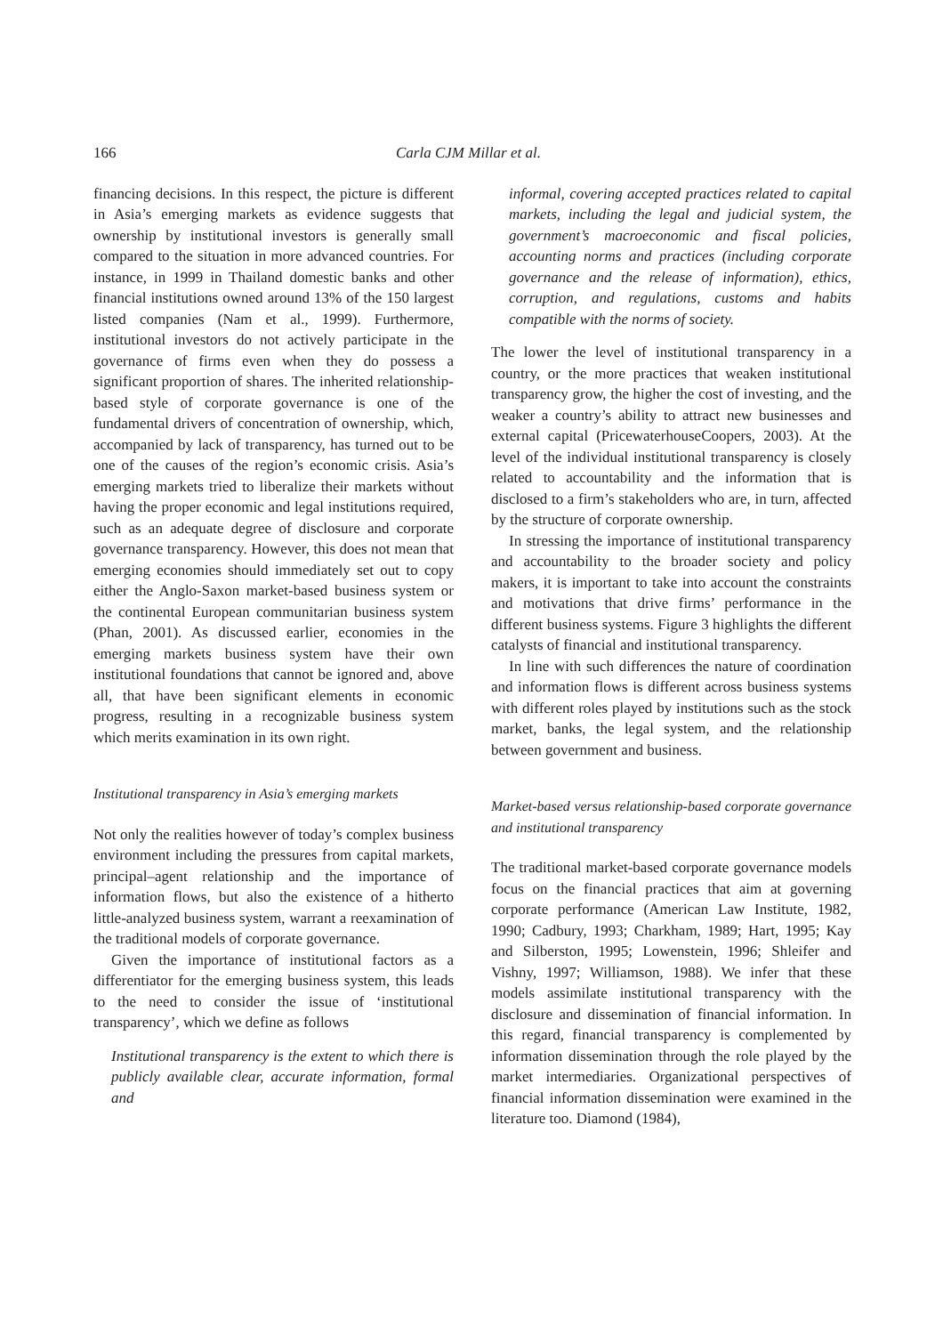166 Carla CJM Millar et al.
financing decisions. In this respect, the picture is different in Asia’s emerging markets as evidence suggests that ownership by institutional investors is generally small compared to the situation in more advanced countries. For instance, in 1999 in Thailand domestic banks and other financial institutions owned around 13% of the 150 largest listed companies (Nam et al., 1999). Furthermore, institutional investors do not actively participate in the governance of firms even when they do possess a significant proportion of shares. The inherited relationship-based style of corporate governance is one of the fundamental drivers of concentration of ownership, which, accompanied by lack of transparency, has turned out to be one of the causes of the region’s economic crisis. Asia’s emerging markets tried to liberalize their markets without having the proper economic and legal institutions required, such as an adequate degree of disclosure and corporate governance transparency. However, this does not mean that emerging economies should immediately set out to copy either the Anglo-Saxon market-based business system or the continental European communitarian business system (Phan, 2001). As discussed earlier, economies in the emerging markets business system have their own institutional foundations that cannot be ignored and, above all, that have been significant elements in economic progress, resulting in a recognizable business system which merits examination in its own right.
Institutional transparency in Asia’s emerging markets
Not only the realities however of today’s complex business environment including the pressures from capital markets, principal–agent relationship and the importance of information flows, but also the existence of a hitherto little-analyzed business system, warrant a reexamination of the traditional models of corporate governance.
Given the importance of institutional factors as a differentiator for the emerging business system, this leads to the need to consider the issue of ‘institutional transparency’, which we define as follows
Institutional transparency is the extent to which there is publicly available clear, accurate information, formal and
informal, covering accepted practices related to capital markets, including the legal and judicial system, the government’s macroeconomic and fiscal policies, accounting norms and practices (including corporate governance and the release of information), ethics, corruption, and regulations, customs and habits compatible with the norms of society.
The lower the level of institutional transparency in a country, or the more practices that weaken institutional transparency grow, the higher the cost of investing, and the weaker a country’s ability to attract new businesses and external capital (PricewaterhouseCoopers, 2003). At the level of the individual institutional transparency is closely related to accountability and the information that is disclosed to a firm’s stakeholders who are, in turn, affected by the structure of corporate ownership.
In stressing the importance of institutional transparency and accountability to the broader society and policy makers, it is important to take into account the constraints and motivations that drive firms’ performance in the different business systems. Figure 3 highlights the different catalysts of financial and institutional transparency.
In line with such differences the nature of coordination and information flows is different across business systems with different roles played by institutions such as the stock market, banks, the legal system, and the relationship between government and business.
Market-based versus relationship-based corporate governance and institutional transparency
The traditional market-based corporate governance models focus on the financial practices that aim at governing corporate performance (American Law Institute, 1982, 1990; Cadbury, 1993; Charkham, 1989; Hart, 1995; Kay and Silberston, 1995; Lowenstein, 1996; Shleifer and Vishny, 1997; Williamson, 1988). We infer that these models assimilate institutional transparency with the disclosure and dissemination of financial information. In this regard, financial transparency is complemented by information dissemination through the role played by the market intermediaries. Organizational perspectives of financial information dissemination were examined in the literature too. Diamond (1984),